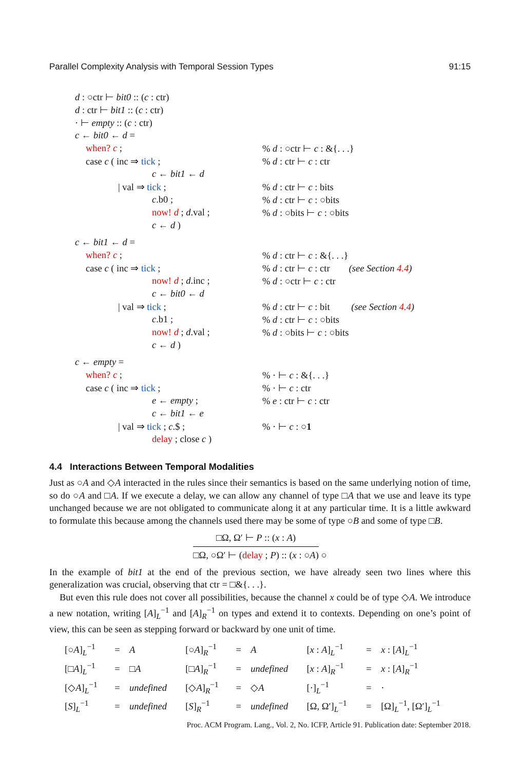Parallel Complexity Analysis with Temporal Session Types 91:15
| d : ○ctr ⊢ bit0 :: ( c : ctr) | |
| d : ctr ⊢ bit1 :: ( c : ctr) | |
| · ⊢ empty :: ( c : ctr) | |
| c ← bit0 ← d = | |
| when? c ; | % d : ○ctr ⊢ c : &{. . .} |
| case c ( inc ⇒ tick ; | % d : ctr ⊢ c : ctr |
| c ← bit1 ← d | |
| / val ⇒ tick ; | % d : ctr ⊢ c : bits |
| c .b0 ; | % d : ctr ⊢ c : ○bits |
| now! d ; d .val ; | % d : ○bits ⊢ c : ○bits |
| c ← d ) | |
| c ← bit1 ← d = | |
| when? c ; | % d : ctr ⊢ c : &{. . .} |
| case c ( inc ⇒ tick ; | % d : ctr ⊢ c : ctr (see Section 4.4 ) |
| now! d ; d .inc ; | % d : ○ctr ⊢ c : ctr |
| c ← bit0 ← d | |
| / val ⇒ tick ; | % d : ctr ⊢ c : bit (see Section 4.4 ) |
| c .b1 ; | % d : ctr ⊢ c : ○bits |
| now! d ; d .val ; | % d : ○bits ⊢ c : ○bits |
| c ← d ) | |
| c ← empty = | |
| when? c ; | % · ⊢ c : &{. . .} |
| case c ( inc ⇒ tick ; | % · ⊢ c : ctr |
| e ← empty ; | % e : ctr ⊢ c : ctr |
| c ← bit1 ← e | |
| / val ⇒ tick ; c .$ ; | % · ⊢ c : ○ 1 |
| delay ; close c ) | |
4.4 Interactions Between Temporal Modalities
Just as ○A and ◇A interacted in the rules since their semantics is based on the same underlying notion of time, so do ○A and □A. If we execute a delay, we can allow any channel of type □A that we use and leave its type unchanged because we are not obligated to communicate along it at any particular time. It is a little awkward to formulate this because among the channels used there may be some of type ○B and some of type □B.
□Ω, Ω′ ⊢ P :: (x : A) □Ω, ○Ω′ ⊢ (delay ; P) :: (x : ○A) ○
In the example of bit1 at the end of the previous section, we have already seen two lines where this generalization was crucial, observing that ctr = □&{. . .}.
But even this rule does not cover all possibilities, because the channel x could be of type ◇A. We introduce a new notation, writing [A]<sub>L</sub><sup>−1</sup> and [A]<sub>R</sub><sup>−1</sup> on types and extend it to contexts. Depending on one’s point of view, this can be seen as stepping forward or backward by one unit of time.
| [○ A ]<sub>L</sub><sup>−1</sup> | = | A | [○ A ]<sub>R</sub><sup>−1</sup> | = | A | [ x : A ]<sub>L</sub><sup>−1</sup> | = | x : [ A ]<sub>L</sub><sup>−1</sup> |
| [□ A ]<sub>L</sub><sup>−1</sup> | = | □ A | [□ A ]<sub>R</sub><sup>−1</sup> | = | undefined | [ x : A ]<sub>R</sub><sup>−1</sup> | = | x : [ A ]<sub>R</sub><sup>−1</sup> |
| [◇ A ]<sub>L</sub><sup>−1</sup> | = | undefined | [◇ A ]<sub>R</sub><sup>−1</sup> | = | ◇ A | [·]<sub>L</sub><sup>−1</sup> | = | · |
| [ S ]<sub>L</sub><sup>−1</sup> | = | undefined | [ S ]<sub>R</sub><sup>−1</sup> | = | undefined | [Ω, Ω′]<sub>L</sub><sup>−1</sup> | = | [Ω]<sub>L</sub><sup>−1</sup>, [Ω′]<sub>L</sub><sup>−1</sup> |
Proc. ACM Program. Lang., Vol. 2, No. ICFP, Article 91. Publication date: September 2018.